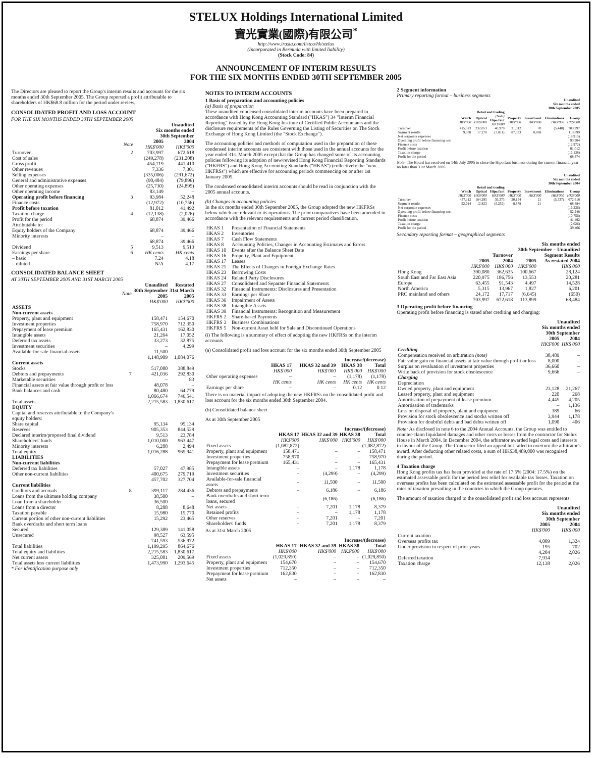STELUX Holdings International Limited
寶光實業(國際)有限公司<sup>*</sup>
http://www.irasia.com/listco/hk/stelux
(Incorporated in Bermuda with limited liability)
(Stock Code: 84)
ANNOUNCEMENT OF INTERIM RESULTS
FOR THE SIX MONTHS ENDED 30TH SEPTEMBER 2005
The Directors are pleased to report the Group's interim results and accounts for the six months ended 30th September 2005. The Group reported a profit attributable to shareholders of HK$68.8 million for the period under review.
CONSOLIDATED PROFIT AND LOSS ACCOUNT
FOR THE SIX MONTHS ENDED 30TH SEPTEMBER 2005
| | | Unaudited Six months ended 30th September | |
| --- | --- | --- | --- |
| | Note | 2005 HK$'000 | 2004 HK$'000 |
| Turnover | 2 | 703,997 | 672,618 |
| Cost of sales | | (249,278) | (231,208) |
| Gross profit | | 454,719 | 441,410 |
| Other revenues | | 7,336 | 7,301 |
| Selling expenses | | (335,006) | (291,672) |
| General and administrative expenses | | (90,484) | (79,896) |
| Other operating expenses | | (25,730) | (24,895) |
| Other operating income | | 83,149 | – |
| Operating profit before financing | 3 | 93,984 | 52,248 |
| Finance costs | | (12,972) | (10,756) |
| Profit before taxation | | 81,012 | 41,492 |
| Taxation charge | 4 | (12,138) | (2,026) |
| Profit for the period | | 68,874 | 39,466 |
| Attributable to: | | | |
| Equity holders of the Company | | 68,874 | 39,466 |
| Minority interests | | – | – |
| | | 68,874 | 39,466 |
| Dividend | 5 | 9,513 | 9,513 |
| Earnings per share | 6 | HK cents | HK cents |
| – basic | | 7.24 | 4.18 |
| – diluted | | N/A | 4.17 |
CONSOLIDATED BALANCE SHEET
AT 30TH SEPTEMBER 2005 AND 31ST MARCH 2005
| | Note | Unaudited 30th September 2005 HK$'000 | Restated 31st March 2005 HK$'000 |
| --- | --- | --- | --- |
| ASSETS | | | |
| Non-current assets | | | |
| Property, plant and equipment | | 158,471 | 154,670 |
| Investment properties | | 758,970 | 712,350 |
| Prepayment of lease premium | | 165,431 | 162,830 |
| Intangible assets | | 21,264 | 17,052 |
| Deferred tax assets | | 33,273 | 32,875 |
| Investment securities | | – | 4,299 |
| Available-for-sale financial assets | | 11,500 | – |
| | | 1,148,909 | 1,084,076 |
| Current assets | | | |
| Stocks | | 517,080 | 388,849 |
| Debtors and prepayments | 7 | 421,036 | 292,830 |
| Marketable securities | | – | 83 |
| Financial assets at fair value through profit or loss | | 48,078 | – |
| Bank balances and cash | | 80,480 | 64,779 |
| | | 1,066,674 | 746,541 |
| Total assets | | 2,215,583 | 1,830,617 |
| EQUITY | | | |
| Capital and reserves attributable to the Company's equity holders: | | | |
| Share capital | | 95,134 | 95,134 |
| Reserves | | 905,353 | 844,529 |
| Declared interim/proposed final dividend | | 9,513 | 23,784 |
| Shareholders' funds | | 1,010,000 | 963,447 |
| Minority interests | | 6,288 | 2,494 |
| Total equity | | 1,016,288 | 965,941 |
| LIABILITIES | | | |
| Non-current liabilities | | | |
| Deferred tax liabilities | | 57,027 | 47,985 |
| Other non-current liabilities | | 400,675 | 279,719 |
| | | 457,702 | 327,704 |
| Current liabilities | | | |
| Creditors and accruals | 8 | 399,117 | 284,436 |
| Loans from the ultimate holding company | | 38,500 | – |
| Loan from a shareholder | | 36,500 | – |
| Loans from a director | | 8,288 | 8,648 |
| Taxation payable | | 15,980 | 15,770 |
| Current portion of other non-current liabilities | | 15,292 | 23,465 |
| Bank overdrafts and short term loans | | | |
| Secured | | 129,389 | 141,058 |
| Unsecured | | 98,527 | 63,595 |
| | | 741,593 | 536,972 |
| Total liabilities | | 1,199,295 | 864,676 |
| Total equity and liabilities | | 2,215,583 | 1,830,617 |
| Net current assets | | 325,081 | 209,569 |
| Total assets less current liabilities | | 1,473,990 | 1,293,645 |
* For identification purpose only
NOTES TO INTERIM ACCOUNTS
1 Basis of preparation and accounting policies
(a) Basis of preparation
These unaudited condensed consolidated interim accounts have been prepared in accordance with Hong Kong Accounting Standard ("HKAS") 34 "Interim Financial Reporting" issued by the Hong Kong Institute of Certified Public Accountants and the disclosure requirements of the Rules Governing the Listing of Securities on The Stock Exchange of Hong Kong Limited (the "Stock Exchange").
The accounting policies and methods of computation used in the preparation of these condensed interim accounts are consistent with those used in the annual accounts for the year ended 31st March 2005 except that the Group has changed some of its accounting policies following its adoption of new/revised Hong Kong Financial Reporting Standards ("HKFRS") and Hong Kong Accounting Standards ("HKAS") (collectively the "new HKFRSs") which are effective for accounting periods commencing on or after 1st January 2005.
The condensed consolidated interim accounts should be read in conjunction with the 2005 annual accounts.
(b) Changes in accounting policies
In the six months ended 30th September 2005, the Group adopted the new HKFRSs below which are relevant to its operations. The prior comparatives have been amended in accordance with the relevant requirements and current period classification.
| HKAS 1 | Presentation of Financial Statements |
| HKAS 2 | Inventories |
| HKAS 7 | Cash Flow Statements |
| HKAS 8 | Accounting Policies, Changes in Accounting Estimates and Errors |
| HKAS 10 | Events after the Balance Sheet Date |
| HKAS 16 | Property, Plant and Equipment |
| HKAS 17 | Leases |
| HKAS 21 | The Effects of Changes in Foreign Exchange Rates |
| HKAS 23 | Borrowing Costs |
| HKAS 24 | Related Party Disclosures |
| HKAS 27 | Consolidated and Separate Financial Statements |
| HKAS 32 | Financial Instruments: Disclosures and Presentation |
| HKAS 33 | Earnings per Share |
| HKAS 36 | Impairment of Assets |
| HKAS 38 | Intangible Assets |
| HKAS 39 | Financial Instruments: Recognition and Measurement |
| HKFRS 2 | Share-based Payments |
| HKFRS 3 | Business Combinations |
| HKFRS 5 | Non-current Asset held for Sale and Discontinued Operations |
(i) The following is a summary of effect of adopting the new HKFRSs on the interim accounts
(a) Consolidated profit and loss account for the six months ended 30th September 2005
| | Increase/(decrease) | | | |
| --- | --- | --- | --- | --- |
| | HKAS 17 HK$'000 | HKAS 32 and 39 HK$'000 | HKAS 38 HK$'000 | Total HK$'000 |
| Other operating expenses | – | – | (1,178) | (1,178) |
| | HK cents | HK cents | HK cents | HK cents |
| Earnings per share | – | – | 0.12 | 0.12 |
There is no material impact of adopting the new HKFRSs on the consolidated profit and loss account for the six months ended 30th September 2004.
(b) Consolidated balance sheet
As at 30th September 2005
| | Increase/(decrease) | | | |
| --- | --- | --- | --- | --- |
| | HKAS 17 HK$'000 | HKAS 32 and 39 HK$'000 | HKAS 38 HK$'000 | Total HK$'000 |
| Fixed assets | (1,082,872) | – | – | (1,082,872) |
| Property, plant and equipment | 158,471 | – | – | 158,471 |
| Investment properties | 758,970 | – | – | 758,970 |
| Prepayment for lease premium | 165,431 | – | – | 165,431 |
| Intangible assets | – | – | 1,178 | 1,178 |
| Investment securities | – | (4,299) | – | (4,299) |
| Available-for-sale financial assets | – | 11,500 | – | 11,500 |
| Debtors and prepayments | – | 6,186 | – | 6,186 |
| Bank overdrafts and short term loans, secured | – | (6,186) | – | (6,186) |
| Net assets | – | 7,201 | 1,178 | 8,379 |
| Retained profits | – | – | 1,178 | 1,178 |
| Other reserves | – | 7,201 | – | 7,201 |
| Shareholders' funds | – | 7,201 | 1,178 | 8,379 |
As at 31st March 2005
| | Increase/(decrease) | | | |
| --- | --- | --- | --- | --- |
| | HKAS 17 HK$'000 | HKAS 32 and 39 HK$'000 | HKAS 38 HK$'000 | Total HK$'000 |
| Fixed assets | (1,029,850) | – | – | (1,029,850) |
| Property, plant and equipment | 154,670 | – | – | 154,670 |
| Investment properties | 712,350 | – | – | 712,350 |
| Prepayment for lease premium | 162,830 | – | – | 162,830 |
| Net assets | – | – | – | – |
2 Segment information
Primary reporting format – business segments
| | Unaudited Six months ended 30th September 2005 | | | | | | |
| --- | --- | --- | --- | --- | --- | --- | --- |
| | Retail and trading | | | | | | |
| | Watch HK$'000 | Optical HK$'000 | (Note) Hipo.fant HK$'000 | Property HK$'000 | Investment HK$'000 | Eliminations HK$'000 | Group HK$'000 |
| Turnover | 415,323 | 232,053 | 40,979 | 21,012 | 70 | (5,440) | 703,997 |
| Segment results | 9,038 | 17,270 | (7,811) | 87,333 | 8,069 | | 113,899 |
| Net corporate expenses | | | | | | | (19,915) |
| Operating profit before financing cost | | | | | | | 93,984 |
| Finance costs | | | | | | | (12,972) |
| Profit before taxation | | | | | | | 81,012 |
| Taxation charge | | | | | | | (12,138) |
| Profit for the period | | | | | | | 68,874 |
Note: The Board has resolved on 14th July 2005 to close the Hipo.fant business during the current financial year no later than 31st March 2006.
| | Unaudited Six months ended 30th September 2004 | | | | | | |
| --- | --- | --- | --- | --- | --- | --- | --- |
| | Retail and trading | | | | | | |
| | Watch HK$'000 | Optical HK$'000 | Hipo.fant HK$'000 | Property HK$'000 | Investment HK$'000 | Eliminations HK$'000 | Group HK$'000 |
| Turnover | 437,112 | 184,295 | 36,373 | 20,154 | 21 | (5,337) | 672,618 |
| Segment results | 52,014 | 12,823 | (5,252) | 8,878 | 21 | | 68,484 |
| Net corporate expenses | | | | | | | (16,236) |
| Operating profit before financing cost | | | | | | | 52,248 |
| Finance costs | | | | | | | (10,756) |
| Profit before taxation | | | | | | | 41,492 |
| Taxation charge | | | | | | | (2,026) |
| Profit for the period | | | | | | | 39,466 |
Secondary reporting format – geographical segments
| | Six months ended 30th September – Unaudited | | | |
| --- | --- | --- | --- | --- |
| | Turnover | | Segment Results | |
| | 2005 HK$'000 | 2004 HK$'000 | 2005 HK$'000 | As restated 2004 HK$'000 |
| Hong Kong | 390,080 | 362,635 | 100,667 | 28,124 |
| South East and Far East Asia | 220,975 | 186,756 | 13,553 | 20,281 |
| Europe | 63,455 | 91,543 | 4,497 | 14,528 |
| North America | 5,315 | 13,967 | 1,827 | 6,201 |
| PRC mainland and others | 24,172 | 17,717 | (6,645) | (650) |
| | 703,997 | 672,618 | 113,899 | 68,484 |
3 Operating profit before financing
Operating profit before financing is stated after crediting and charging:
| | Unaudited Six months ended 30th September | |
| --- | --- | --- |
| | 2005 HK$'000 | 2004 HK$'000 |
| Crediting | | |
| Compensation received on arbitration (note) | 38,489 | – |
| Fair value gain on financial assets at fair value through profit or loss | 8,000 | – |
| Surplus on revaluation of investment properties | 36,660 | – |
| Write back of provision for stock obsolescence | 9,666 | – |
| Charging | | |
| Depreciation | | |
| Owned property, plant and equipment | 23,128 | 21,267 |
| Leased property, plant and equipment | 220 | 268 |
| Amortisation of prepayment of lease premium | 4,445 | 4,205 |
| Amortisation of trademarks | – | 1,136 |
| Loss on disposal of property, plant and equipment | 389 | 66 |
| Provision for stock obsolescence and stocks written off | 3,944 | 1,178 |
| Provision for doubtful debts and bad debts written off | 1,090 | 406 |
Note: As disclosed in note 6 to the 2004 Annual Accounts, the Group was entitled to counter-claim liquidated damages and other costs or losses from the contractor for Stelux House in March 2004. In December 2004, the arbitrator awarded legal costs and interests in favour of the Group. The Contractor filed an appeal but failed to overturn the arbitrator's award. After deducting other related costs, a sum of HK$38,489,000 was recognised during the period.
4 Taxation charge
Hong Kong profits tax has been provided at the rate of 17.5% (2004: 17.5%) on the estimated assessable profit for the period less relief for available tax losses. Taxation on overseas profits has been calculated on the estimated assessable profit for the period at the rates of taxation prevailing in the countries in which the Group operates.
The amount of taxation charged to the consolidated profit and loss account represents:
| | Unaudited Six months ended 30th September | |
| --- | --- | --- |
| | 2005 HK$'000 | 2004 HK$'000 |
| Current taxation | | |
| Overseas profits tax | 4,009 | 1,324 |
| Under provision in respect of prior years | 195 | 702 |
| | 4,204 | 2,026 |
| Deferred taxation | 7,934 | – |
| Taxation charge | 12,138 | 2,026 |